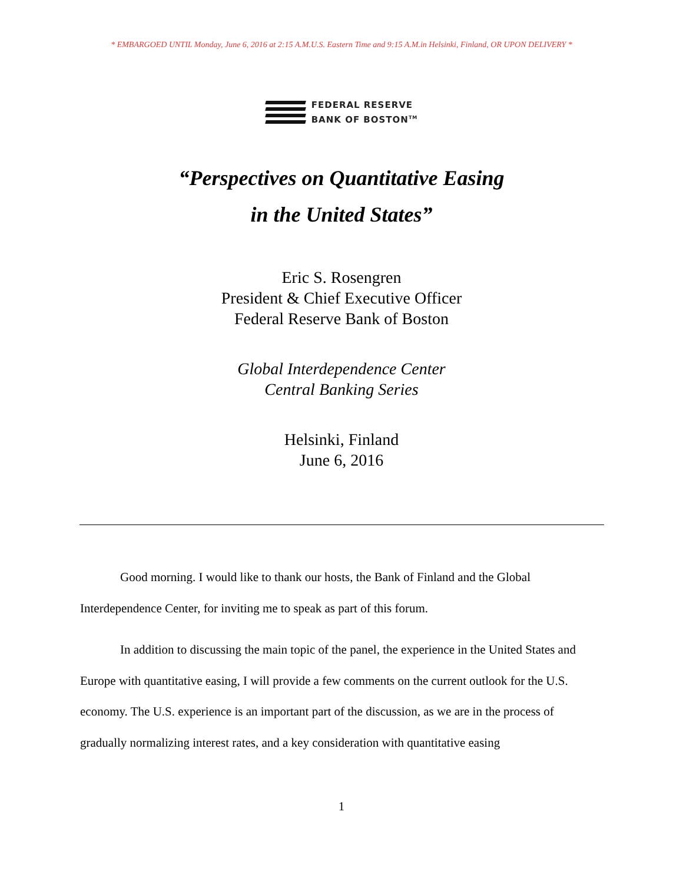* EMBARGOED UNTIL Monday, June 6, 2016 at 2:15 A.M.U.S. Eastern Time and 9:15 A.M.in Helsinki, Finland, OR UPON DELIVERY *
FEDERAL RESERVE
BANK OF BOSTON<sup>TM</sup>
“Perspectives on Quantitative Easing
in the United States”
Eric S. Rosengren
President & Chief Executive Officer
Federal Reserve Bank of Boston
Global Interdependence Center
Central Banking Series
Helsinki, Finland
June 6, 2016
Good morning. I would like to thank our hosts, the Bank of Finland and the Global Interdependence Center, for inviting me to speak as part of this forum.
In addition to discussing the main topic of the panel, the experience in the United States and Europe with quantitative easing, I will provide a few comments on the current outlook for the U.S. economy. The U.S. experience is an important part of the discussion, as we are in the process of gradually normalizing interest rates, and a key consideration with quantitative easing
1